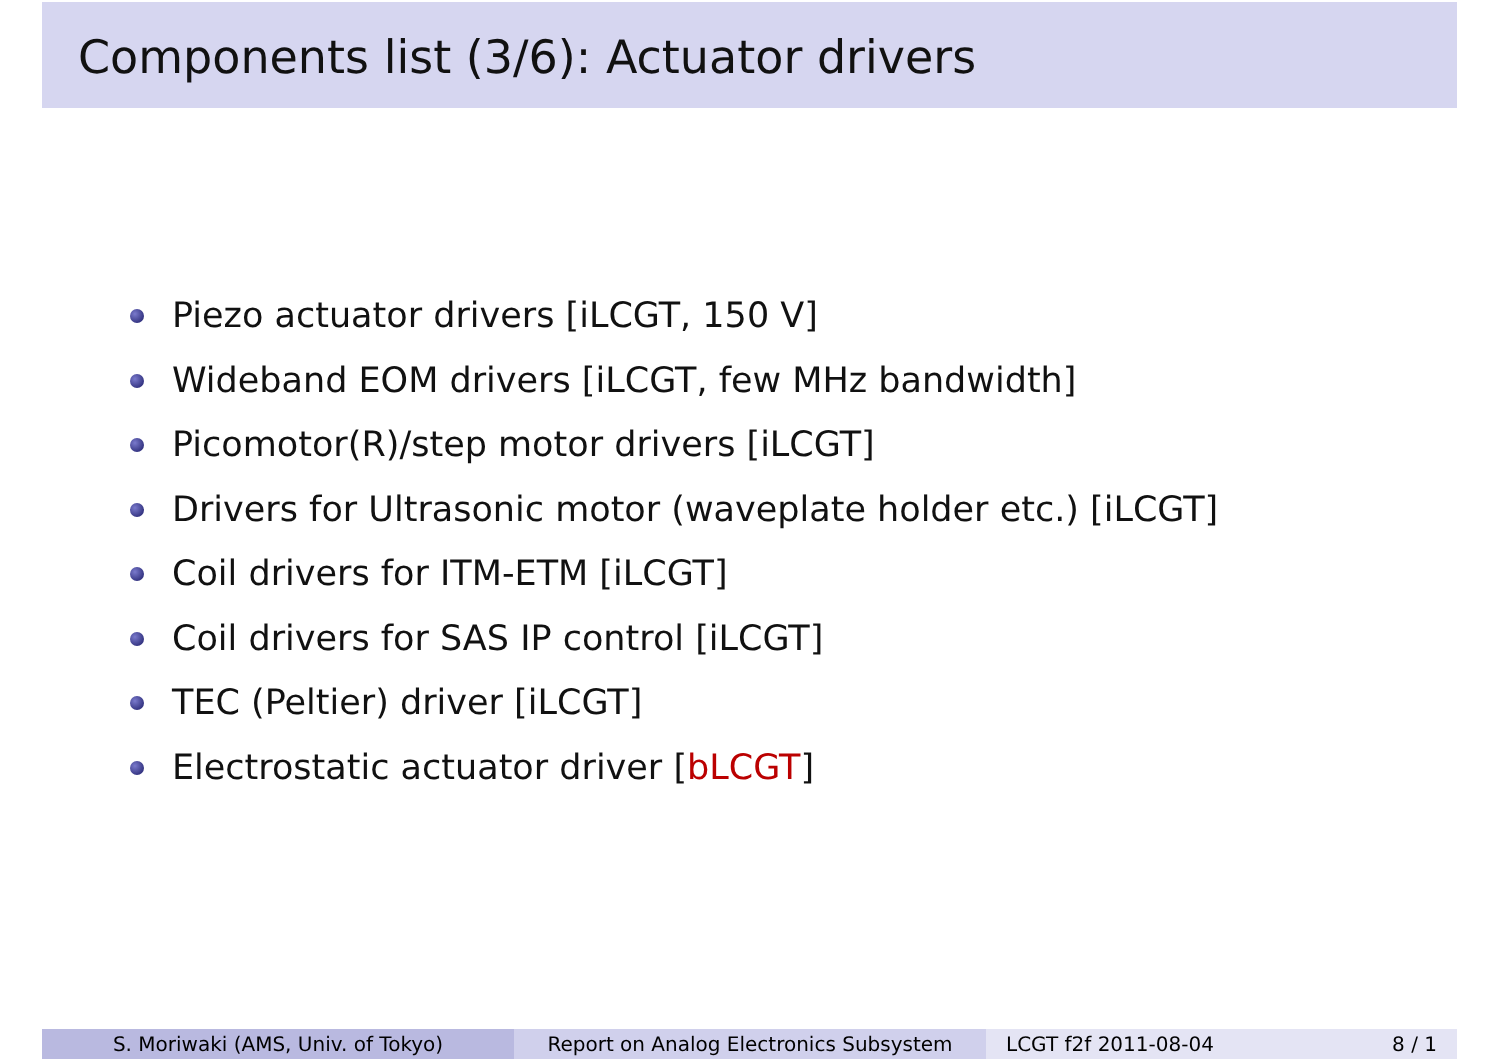Components list (3/6): Actuator drivers
Piezo actuator drivers [iLCGT, 150 V]
Wideband EOM drivers [iLCGT, few MHz bandwidth]
Picomotor(R)/step motor drivers [iLCGT]
Drivers for Ultrasonic motor (waveplate holder etc.) [iLCGT]
Coil drivers for ITM-ETM [iLCGT]
Coil drivers for SAS IP control [iLCGT]
TEC (Peltier) driver [iLCGT]
Electrostatic actuator driver [bLCGT]
S. Moriwaki (AMS, Univ. of Tokyo) Report on Analog Electronics Subsystem LCGT f2f 2011-08-04 8 / 1